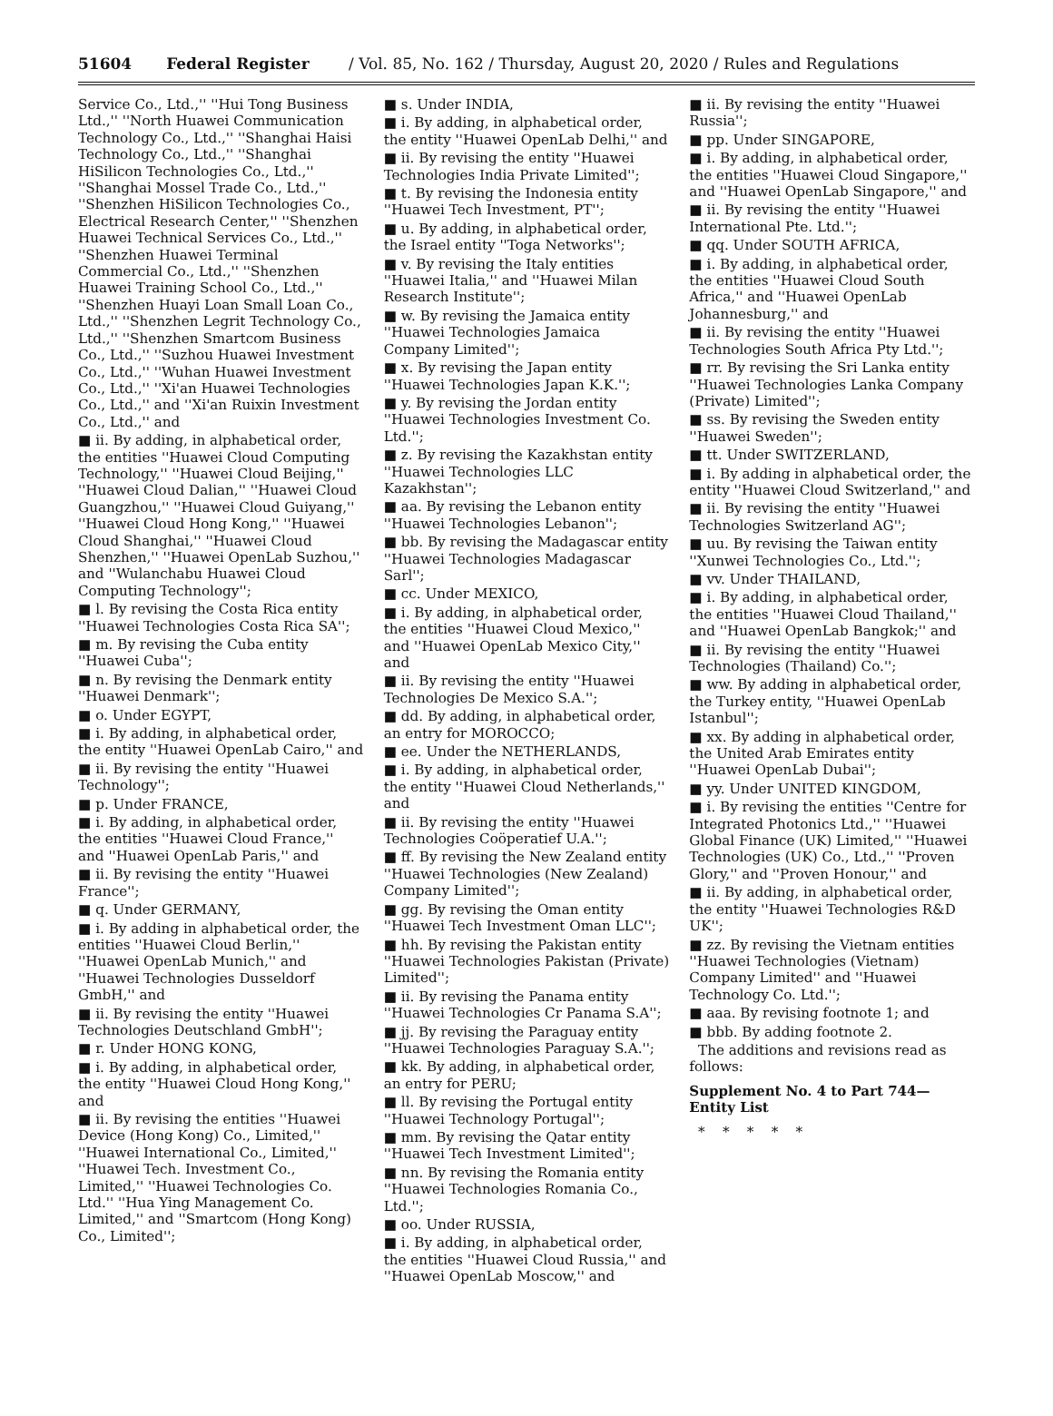51604 Federal Register / Vol. 85, No. 162 / Thursday, August 20, 2020 / Rules and Regulations
Service Co., Ltd.,'' ''Hui Tong Business Ltd.,'' ''North Huawei Communication Technology Co., Ltd.,'' ''Shanghai Haisi Technology Co., Ltd.,'' ''Shanghai HiSilicon Technologies Co., Ltd.,'' ''Shanghai Mossel Trade Co., Ltd.,'' ''Shenzhen HiSilicon Technologies Co., Electrical Research Center,'' ''Shenzhen Huawei Technical Services Co., Ltd.,'' ''Shenzhen Huawei Terminal Commercial Co., Ltd.,'' ''Shenzhen Huawei Training School Co., Ltd.,'' ''Shenzhen Huayi Loan Small Loan Co., Ltd.,'' ''Shenzhen Legrit Technology Co., Ltd.,'' ''Shenzhen Smartcom Business Co., Ltd.,'' ''Suzhou Huawei Investment Co., Ltd.,'' ''Wuhan Huawei Investment Co., Ltd.,'' ''Xi'an Huawei Technologies Co., Ltd.,'' and ''Xi'an Ruixin Investment Co., Ltd.,'' and
■ ii. By adding, in alphabetical order, the entities ''Huawei Cloud Computing Technology,'' ''Huawei Cloud Beijing,'' ''Huawei Cloud Dalian,'' ''Huawei Cloud Guangzhou,'' ''Huawei Cloud Guiyang,'' ''Huawei Cloud Hong Kong,'' ''Huawei Cloud Shanghai,'' ''Huawei Cloud Shenzhen,'' ''Huawei OpenLab Suzhou,'' and ''Wulanchabu Huawei Cloud Computing Technology'';
■ l. By revising the Costa Rica entity ''Huawei Technologies Costa Rica SA'';
■ m. By revising the Cuba entity ''Huawei Cuba'';
■ n. By revising the Denmark entity ''Huawei Denmark'';
■ o. Under EGYPT,
■ i. By adding, in alphabetical order, the entity ''Huawei OpenLab Cairo,'' and
■ ii. By revising the entity ''Huawei Technology'';
■ p. Under FRANCE,
■ i. By adding, in alphabetical order, the entities ''Huawei Cloud France,'' and ''Huawei OpenLab Paris,'' and
■ ii. By revising the entity ''Huawei France'';
■ q. Under GERMANY,
■ i. By adding in alphabetical order, the entities ''Huawei Cloud Berlin,'' ''Huawei OpenLab Munich,'' and ''Huawei Technologies Dusseldorf GmbH,'' and
■ ii. By revising the entity ''Huawei Technologies Deutschland GmbH'';
■ r. Under HONG KONG,
■ i. By adding, in alphabetical order, the entity ''Huawei Cloud Hong Kong,'' and
■ ii. By revising the entities ''Huawei Device (Hong Kong) Co., Limited,'' ''Huawei International Co., Limited,'' ''Huawei Tech. Investment Co., Limited,'' ''Huawei Technologies Co. Ltd.'' ''Hua Ying Management Co. Limited,'' and ''Smartcom (Hong Kong) Co., Limited'';
■ s. Under INDIA,
■ i. By adding, in alphabetical order, the entity ''Huawei OpenLab Delhi,'' and
■ ii. By revising the entity ''Huawei Technologies India Private Limited'';
■ t. By revising the Indonesia entity ''Huawei Tech Investment, PT'';
■ u. By adding, in alphabetical order, the Israel entity ''Toga Networks'';
■ v. By revising the Italy entities ''Huawei Italia,'' and ''Huawei Milan Research Institute'';
■ w. By revising the Jamaica entity ''Huawei Technologies Jamaica Company Limited'';
■ x. By revising the Japan entity ''Huawei Technologies Japan K.K.'';
■ y. By revising the Jordan entity ''Huawei Technologies Investment Co. Ltd.'';
■ z. By revising the Kazakhstan entity ''Huawei Technologies LLC Kazakhstan'';
■ aa. By revising the Lebanon entity ''Huawei Technologies Lebanon'';
■ bb. By revising the Madagascar entity ''Huawei Technologies Madagascar Sarl'';
■ cc. Under MEXICO,
■ i. By adding, in alphabetical order, the entities ''Huawei Cloud Mexico,'' and ''Huawei OpenLab Mexico City,'' and
■ ii. By revising the entity ''Huawei Technologies De Mexico S.A.'';
■ dd. By adding, in alphabetical order, an entry for MOROCCO;
■ ee. Under the NETHERLANDS,
■ i. By adding, in alphabetical order, the entity ''Huawei Cloud Netherlands,'' and
■ ii. By revising the entity ''Huawei Technologies Coöperatief U.A.'';
■ ff. By revising the New Zealand entity ''Huawei Technologies (New Zealand) Company Limited'';
■ gg. By revising the Oman entity ''Huawei Tech Investment Oman LLC'';
■ hh. By revising the Pakistan entity ''Huawei Technologies Pakistan (Private) Limited'';
■ ii. By revising the Panama entity ''Huawei Technologies Cr Panama S.A'';
■ jj. By revising the Paraguay entity ''Huawei Technologies Paraguay S.A.'';
■ kk. By adding, in alphabetical order, an entry for PERU;
■ ll. By revising the Portugal entity ''Huawei Technology Portugal'';
■ mm. By revising the Qatar entity ''Huawei Tech Investment Limited'';
■ nn. By revising the Romania entity ''Huawei Technologies Romania Co., Ltd.'';
■ oo. Under RUSSIA,
■ i. By adding, in alphabetical order, the entities ''Huawei Cloud Russia,'' and ''Huawei OpenLab Moscow,'' and
■ ii. By revising the entity ''Huawei Russia'';
■ pp. Under SINGAPORE,
■ i. By adding, in alphabetical order, the entities ''Huawei Cloud Singapore,'' and ''Huawei OpenLab Singapore,'' and
■ ii. By revising the entity ''Huawei International Pte. Ltd.'';
■ qq. Under SOUTH AFRICA,
■ i. By adding, in alphabetical order, the entities ''Huawei Cloud South Africa,'' and ''Huawei OpenLab Johannesburg,'' and
■ ii. By revising the entity ''Huawei Technologies South Africa Pty Ltd.'';
■ rr. By revising the Sri Lanka entity ''Huawei Technologies Lanka Company (Private) Limited'';
■ ss. By revising the Sweden entity ''Huawei Sweden'';
■ tt. Under SWITZERLAND,
■ i. By adding in alphabetical order, the entity ''Huawei Cloud Switzerland,'' and
■ ii. By revising the entity ''Huawei Technologies Switzerland AG'';
■ uu. By revising the Taiwan entity ''Xunwei Technologies Co., Ltd.'';
■ vv. Under THAILAND,
■ i. By adding, in alphabetical order, the entities ''Huawei Cloud Thailand,'' and ''Huawei OpenLab Bangkok;'' and
■ ii. By revising the entity ''Huawei Technologies (Thailand) Co.'';
■ ww. By adding in alphabetical order, the Turkey entity, ''Huawei OpenLab Istanbul'';
■ xx. By adding in alphabetical order, the United Arab Emirates entity ''Huawei OpenLab Dubai'';
■ yy. Under UNITED KINGDOM,
■ i. By revising the entities ''Centre for Integrated Photonics Ltd.,'' ''Huawei Global Finance (UK) Limited,'' ''Huawei Technologies (UK) Co., Ltd.,'' ''Proven Glory,'' and ''Proven Honour,'' and
■ ii. By adding, in alphabetical order, the entity ''Huawei Technologies R&D UK'';
■ zz. By revising the Vietnam entities ''Huawei Technologies (Vietnam) Company Limited'' and ''Huawei Technology Co. Ltd.'';
■ aaa. By revising footnote 1; and
■ bbb. By adding footnote 2.
The additions and revisions read as follows:
Supplement No. 4 to Part 744—Entity List
* * * * *